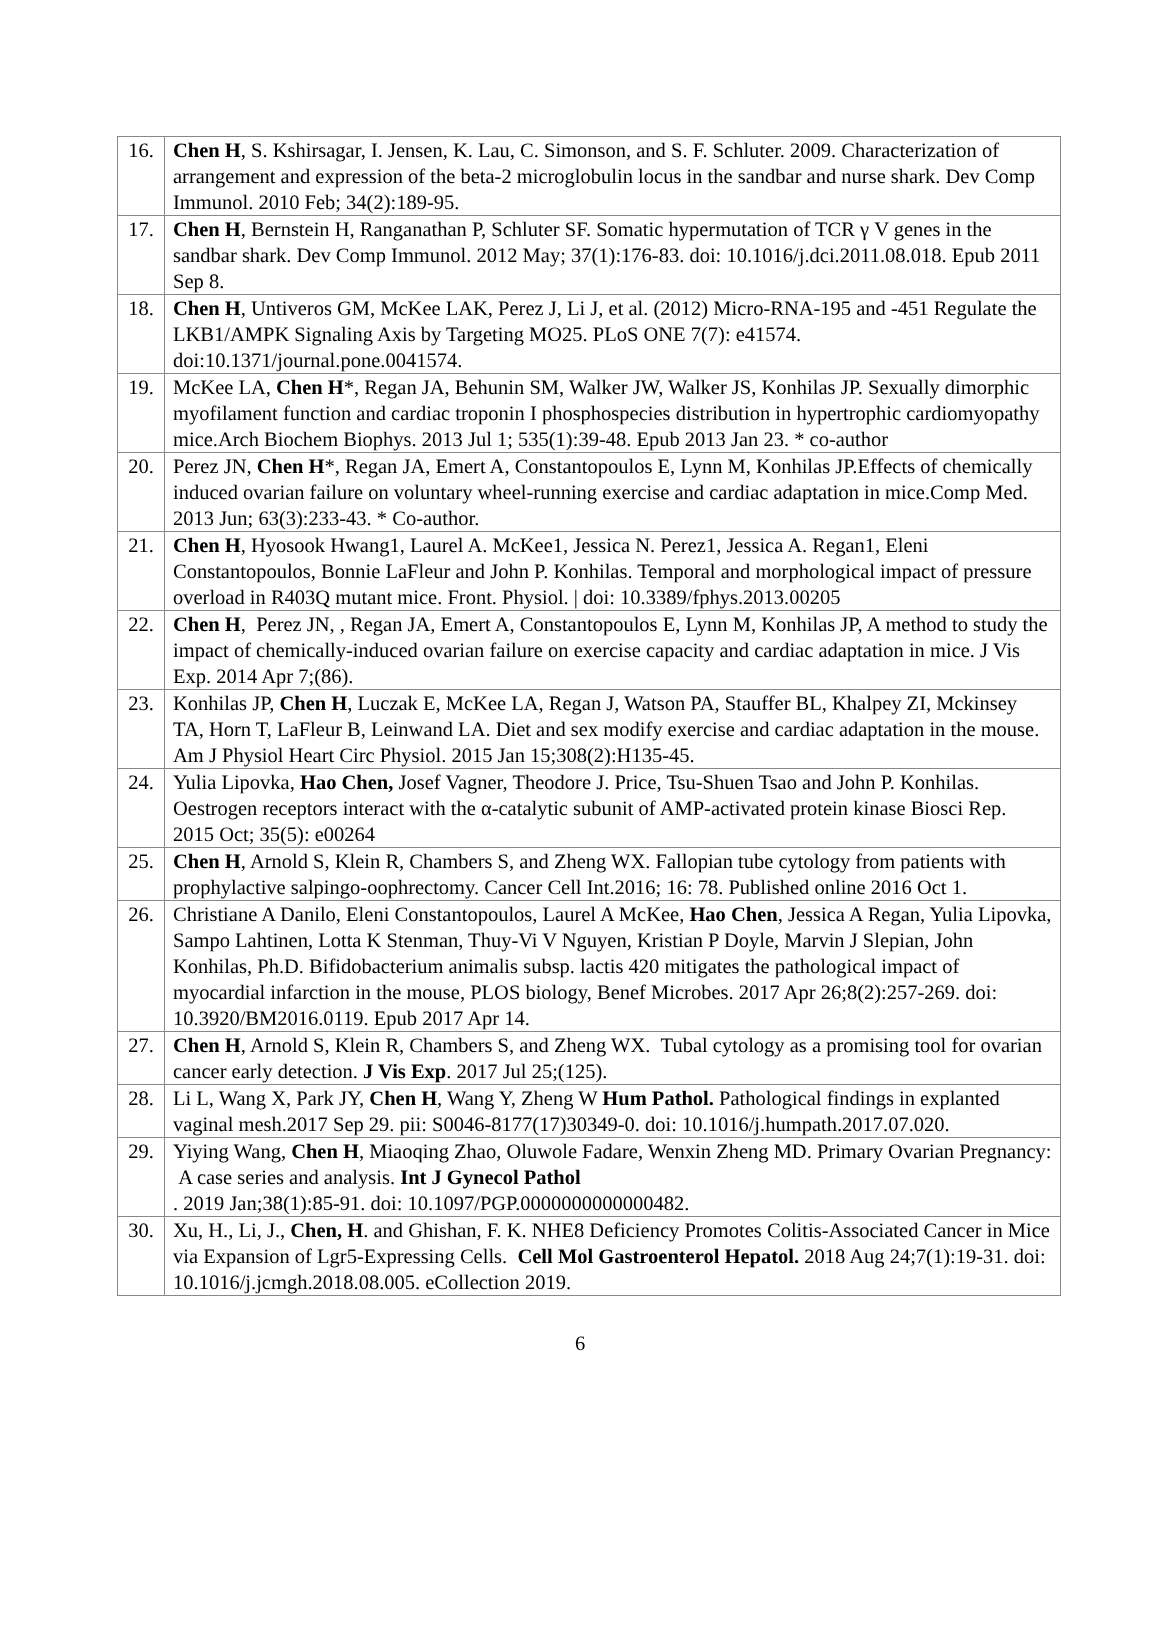| 16. | Chen H , S. Kshirsagar, I. Jensen, K. Lau, C. Simonson, and S. F. Schluter. 2009. Characterization of arrangement and expression of the beta-2 microglobulin locus in the sandbar and nurse shark. Dev Comp Immunol. 2010 Feb; 34(2):189-95. |
| 17. | Chen H , Bernstein H, Ranganathan P, Schluter SF. Somatic hypermutation of TCR γ V genes in the sandbar shark. Dev Comp Immunol. 2012 May; 37(1):176-83. doi: 10.1016/j.dci.2011.08.018. Epub 2011 Sep 8. |
| 18. | Chen H , Untiveros GM, McKee LAK, Perez J, Li J, et al. (2012) Micro-RNA-195 and -451 Regulate the LKB1/AMPK Signaling Axis by Targeting MO25. PLoS ONE 7(7): e41574. doi:10.1371/journal.pone.0041574. |
| 19. | McKee LA, Chen H *, Regan JA, Behunin SM, Walker JW, Walker JS, Konhilas JP. Sexually dimorphic myofilament function and cardiac troponin I phosphospecies distribution in hypertrophic cardiomyopathy mice.Arch Biochem Biophys. 2013 Jul 1; 535(1):39-48. Epub 2013 Jan 23. * co-author |
| 20. | Perez JN, Chen H *, Regan JA, Emert A, Constantopoulos E, Lynn M, Konhilas JP.Effects of chemically induced ovarian failure on voluntary wheel-running exercise and cardiac adaptation in mice.Comp Med. 2013 Jun; 63(3):233-43. * Co-author. |
| 21. | Chen H , Hyosook Hwang1, Laurel A. McKee1, Jessica N. Perez1, Jessica A. Regan1, Eleni Constantopoulos, Bonnie LaFleur and John P. Konhilas. Temporal and morphological impact of pressure overload in R403Q mutant mice. Front. Physiol. / doi: 10.3389/fphys.2013.00205 |
| 22. | Chen H , Perez JN, , Regan JA, Emert A, Constantopoulos E, Lynn M, Konhilas JP, A method to study the impact of chemically-induced ovarian failure on exercise capacity and cardiac adaptation in mice. J Vis Exp. 2014 Apr 7;(86). |
| 23. | Konhilas JP, Chen H , Luczak E, McKee LA, Regan J, Watson PA, Stauffer BL, Khalpey ZI, Mckinsey TA, Horn T, LaFleur B, Leinwand LA. Diet and sex modify exercise and cardiac adaptation in the mouse. Am J Physiol Heart Circ Physiol. 2015 Jan 15;308(2):H135-45. |
| 24. | Yulia Lipovka, Hao Chen, Josef Vagner, Theodore J. Price, Tsu-Shuen Tsao and John P. Konhilas. Oestrogen receptors interact with the α-catalytic subunit of AMP-activated protein kinase Biosci Rep. 2015 Oct; 35(5): e00264 |
| 25. | Chen H , Arnold S, Klein R, Chambers S, and Zheng WX. Fallopian tube cytology from patients with prophylactive salpingo-oophrectomy. Cancer Cell Int.2016; 16: 78. Published online 2016 Oct 1. |
| 26. | Christiane A Danilo, Eleni Constantopoulos, Laurel A McKee, Hao Chen , Jessica A Regan, Yulia Lipovka, Sampo Lahtinen, Lotta K Stenman, Thuy-Vi V Nguyen, Kristian P Doyle, Marvin J Slepian, John Konhilas, Ph.D. Bifidobacterium animalis subsp. lactis 420 mitigates the pathological impact of myocardial infarction in the mouse, PLOS biology, Benef Microbes. 2017 Apr 26;8(2):257-269. doi: 10.3920/BM2016.0119. Epub 2017 Apr 14. |
| 27. | Chen H , Arnold S, Klein R, Chambers S, and Zheng WX. Tubal cytology as a promising tool for ovarian cancer early detection. J Vis Exp . 2017 Jul 25;(125). |
| 28. | Li L, Wang X, Park JY, Chen H , Wang Y, Zheng W Hum Pathol. Pathological findings in explanted vaginal mesh.2017 Sep 29. pii: S0046-8177(17)30349-0. doi: 10.1016/j.humpath.2017.07.020. |
| 29. | Yiying Wang, Chen H , Miaoqing Zhao, Oluwole Fadare, Wenxin Zheng MD. Primary Ovarian Pregnancy: A case series and analysis. Int J Gynecol Pathol . 2019 Jan;38(1):85-91. doi: 10.1097/PGP.0000000000000482. |
| 30. | Xu, H., Li, J., Chen, H . and Ghishan, F. K. NHE8 Deficiency Promotes Colitis-Associated Cancer in Mice via Expansion of Lgr5-Expressing Cells. Cell Mol Gastroenterol Hepatol. 2018 Aug 24;7(1):19-31. doi: 10.1016/j.jcmgh.2018.08.005. eCollection 2019. |
6